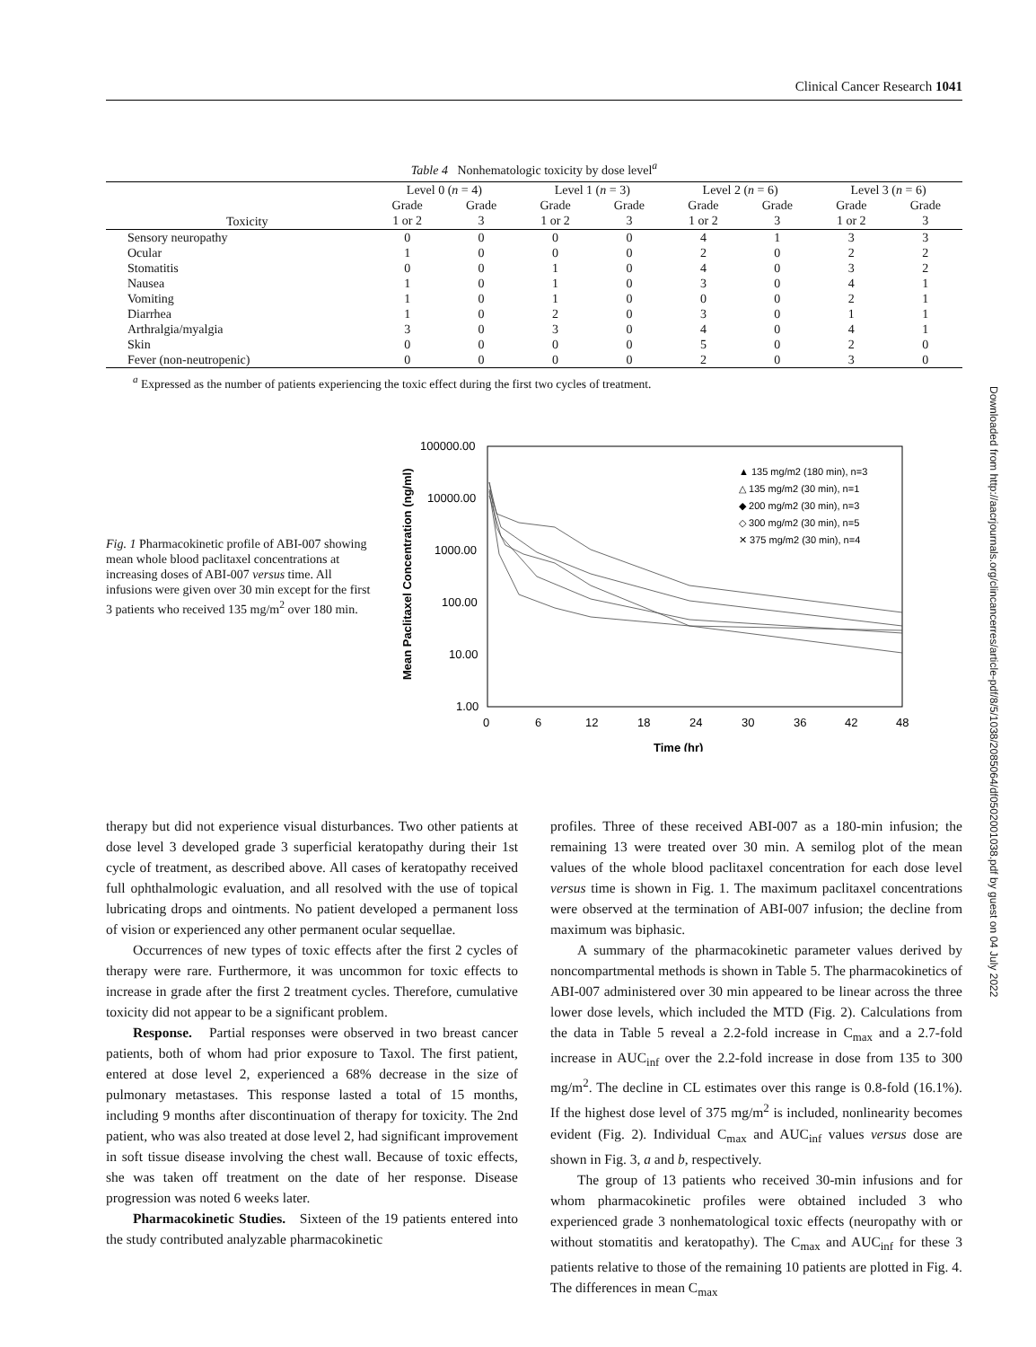Clinical Cancer Research 1041
Table 4 Nonhematologic toxicity by dose level<sup>a</sup>
| | Level 0 ( n = 4) | | Level 1 ( n = 3) | | Level 2 ( n = 6) | | Level 3 ( n = 6) | |
| --- | --- | --- | --- | --- | --- | --- | --- | --- |
| Toxicity | Grade 1 or 2 | Grade 3 | Grade 1 or 2 | Grade 3 | Grade 1 or 2 | Grade 3 | Grade 1 or 2 | Grade 3 |
| Sensory neuropathy | 0 | 0 | 0 | 0 | 4 | 1 | 3 | 3 |
| Ocular | 1 | 0 | 0 | 0 | 2 | 0 | 2 | 2 |
| Stomatitis | 0 | 0 | 1 | 0 | 4 | 0 | 3 | 2 |
| Nausea | 1 | 0 | 1 | 0 | 3 | 0 | 4 | 1 |
| Vomiting | 1 | 0 | 1 | 0 | 0 | 0 | 2 | 1 |
| Diarrhea | 1 | 0 | 2 | 0 | 3 | 0 | 1 | 1 |
| Arthralgia/myalgia | 3 | 0 | 3 | 0 | 4 | 0 | 4 | 1 |
| Skin | 0 | 0 | 0 | 0 | 5 | 0 | 2 | 0 |
| Fever (non-neutropenic) | 0 | 0 | 0 | 0 | 2 | 0 | 3 | 0 |
<sup>a</sup> Expressed as the number of patients experiencing the toxic effect during the first two cycles of treatment.
Fig. 1 Pharmacokinetic profile of ABI-007 showing mean whole blood paclitaxel concentrations at increasing doses of ABI-007 versus time. All infusions were given over 30 min except for the first 3 patients who received 135 mg/m<sup>2</sup> over 180 min.
100000.00
10000.00
1000.00
100.00
10.00
1.00
0
6
12
18
24
30
36
42
48
Time (hr)
Mean Paclitaxel Concentration (ng/ml)
▲ 135 mg/m2 (180 min), n=3
△ 135 mg/m2 (30 min), n=1
◆ 200 mg/m2 (30 min), n=3
◇ 300 mg/m2 (30 min), n=5
✕ 375 mg/m2 (30 min), n=4
therapy but did not experience visual disturbances. Two other patients at dose level 3 developed grade 3 superficial keratopathy during their 1st cycle of treatment, as described above. All cases of keratopathy received full ophthalmologic evaluation, and all resolved with the use of topical lubricating drops and ointments. No patient developed a permanent loss of vision or experienced any other permanent ocular sequellae.
Occurrences of new types of toxic effects after the first 2 cycles of therapy were rare. Furthermore, it was uncommon for toxic effects to increase in grade after the first 2 treatment cycles. Therefore, cumulative toxicity did not appear to be a significant problem.
Response. Partial responses were observed in two breast cancer patients, both of whom had prior exposure to Taxol. The first patient, entered at dose level 2, experienced a 68% decrease in the size of pulmonary metastases. This response lasted a total of 15 months, including 9 months after discontinuation of therapy for toxicity. The 2nd patient, who was also treated at dose level 2, had significant improvement in soft tissue disease involving the chest wall. Because of toxic effects, she was taken off treatment on the date of her response. Disease progression was noted 6 weeks later.
Pharmacokinetic Studies. Sixteen of the 19 patients entered into the study contributed analyzable pharmacokinetic
profiles. Three of these received ABI-007 as a 180-min infusion; the remaining 13 were treated over 30 min. A semilog plot of the mean values of the whole blood paclitaxel concentration for each dose level versus time is shown in Fig. 1. The maximum paclitaxel concentrations were observed at the termination of ABI-007 infusion; the decline from maximum was biphasic.
A summary of the pharmacokinetic parameter values derived by noncompartmental methods is shown in Table 5. The pharmacokinetics of ABI-007 administered over 30 min appeared to be linear across the three lower dose levels, which included the MTD (Fig. 2). Calculations from the data in Table 5 reveal a 2.2-fold increase in C<sub>max</sub> and a 2.7-fold increase in AUC<sub>inf</sub> over the 2.2-fold increase in dose from 135 to 300 mg/m<sup>2</sup>. The decline in CL estimates over this range is 0.8-fold (16.1%). If the highest dose level of 375 mg/m<sup>2</sup> is included, nonlinearity becomes evident (Fig. 2). Individual C<sub>max</sub> and AUC<sub>inf</sub> values versus dose are shown in Fig. 3, a and b, respectively.
The group of 13 patients who received 30-min infusions and for whom pharmacokinetic profiles were obtained included 3 who experienced grade 3 nonhematological toxic effects (neuropathy with or without stomatitis and keratopathy). The C<sub>max</sub> and AUC<sub>inf</sub> for these 3 patients relative to those of the remaining 10 patients are plotted in Fig. 4. The differences in mean C<sub>max</sub>
Downloaded from http://aacrjournals.org/clincancerres/article-pdf/8/5/1038/2085064/df0502001038.pdf by guest on 04 July 2022